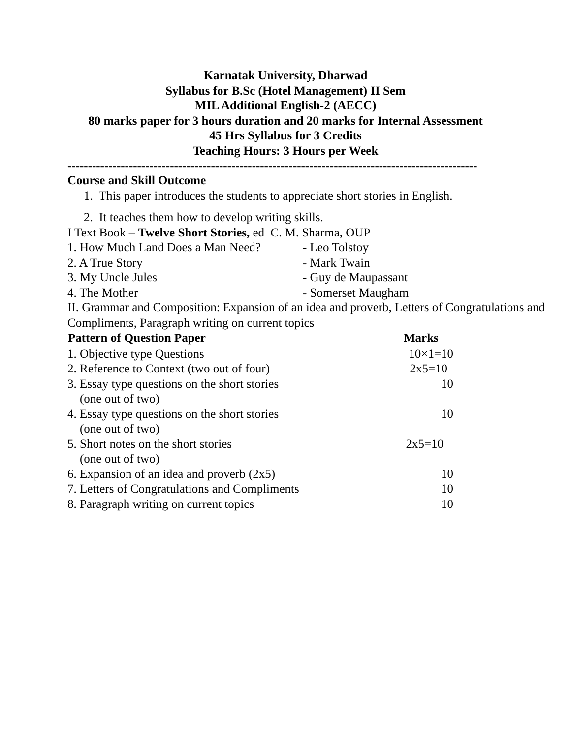Karnatak University, Dharwad
Syllabus for B.Sc (Hotel Management) II Sem
MIL Additional English-2 (AECC)
80 marks paper for 3 hours duration and 20 marks for Internal Assessment
45 Hrs Syllabus for 3 Credits
Teaching Hours: 3 Hours per Week
----------------------------------------------------------------------------------------------------
Course and Skill Outcome
1. This paper introduces the students to appreciate short stories in English.
2. It teaches them how to develop writing skills.
I Text Book – Twelve Short Stories, ed C. M. Sharma, OUP
| 1. How Much Land Does a Man Need? | - Leo Tolstoy |
| 2. A True Story | - Mark Twain |
| 3. My Uncle Jules | - Guy de Maupassant |
| 4. The Mother | - Somerset Maugham |
II. Grammar and Composition: Expansion of an idea and proverb, Letters of Congratulations and Compliments, Paragraph writing on current topics
| Pattern of Question Paper | Marks |
| --- | --- |
| 1. Objective type Questions | 10×1=10 |
| 2. Reference to Context (two out of four) | 2x5=10 |
| 3. Essay type questions on the short stories (one out of two) | 10 |
| 4. Essay type questions on the short stories (one out of two) | 10 |
| 5. Short notes on the short stories (one out of two) | 2x5=10 |
| 6. Expansion of an idea and proverb (2x5) | 10 |
| 7. Letters of Congratulations and Compliments | 10 |
| 8. Paragraph writing on current topics | 10 |